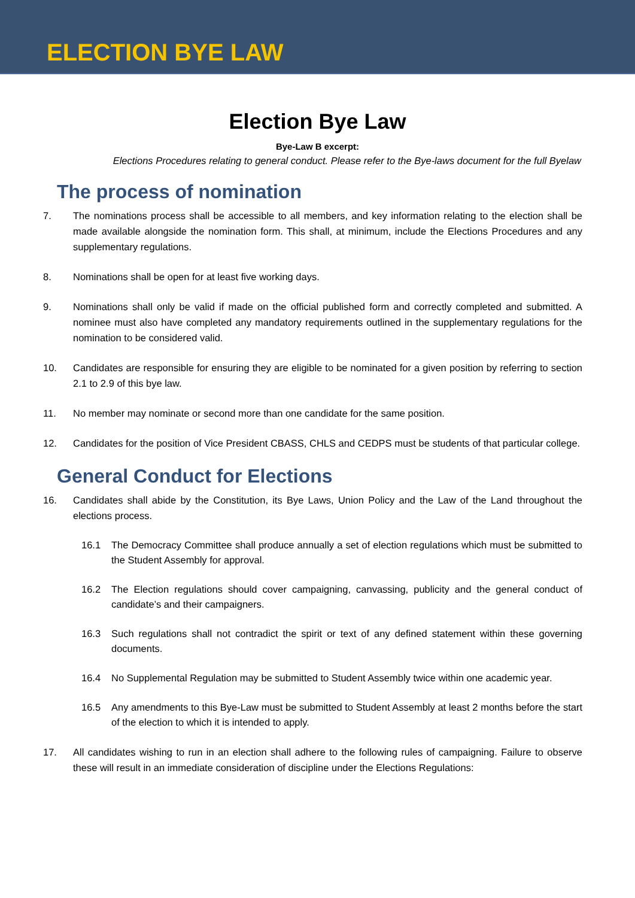ELECTION BYE LAW
Election Bye Law
Bye-Law B excerpt:
Elections Procedures relating to general conduct. Please refer to the Bye-laws document for the full Byelaw
The process of nomination
7. The nominations process shall be accessible to all members, and key information relating to the election shall be made available alongside the nomination form. This shall, at minimum, include the Elections Procedures and any supplementary regulations.
8. Nominations shall be open for at least five working days.
9. Nominations shall only be valid if made on the official published form and correctly completed and submitted. A nominee must also have completed any mandatory requirements outlined in the supplementary regulations for the nomination to be considered valid.
10. Candidates are responsible for ensuring they are eligible to be nominated for a given position by referring to section 2.1 to 2.9 of this bye law.
11. No member may nominate or second more than one candidate for the same position.
12. Candidates for the position of Vice President CBASS, CHLS and CEDPS must be students of that particular college.
General Conduct for Elections
16. Candidates shall abide by the Constitution, its Bye Laws, Union Policy and the Law of the Land throughout the elections process.
16.1 The Democracy Committee shall produce annually a set of election regulations which must be submitted to the Student Assembly for approval.
16.2 The Election regulations should cover campaigning, canvassing, publicity and the general conduct of candidate’s and their campaigners.
16.3 Such regulations shall not contradict the spirit or text of any defined statement within these governing documents.
16.4 No Supplemental Regulation may be submitted to Student Assembly twice within one academic year.
16.5 Any amendments to this Bye-Law must be submitted to Student Assembly at least 2 months before the start of the election to which it is intended to apply.
17. All candidates wishing to run in an election shall adhere to the following rules of campaigning. Failure to observe these will result in an immediate consideration of discipline under the Elections Regulations: